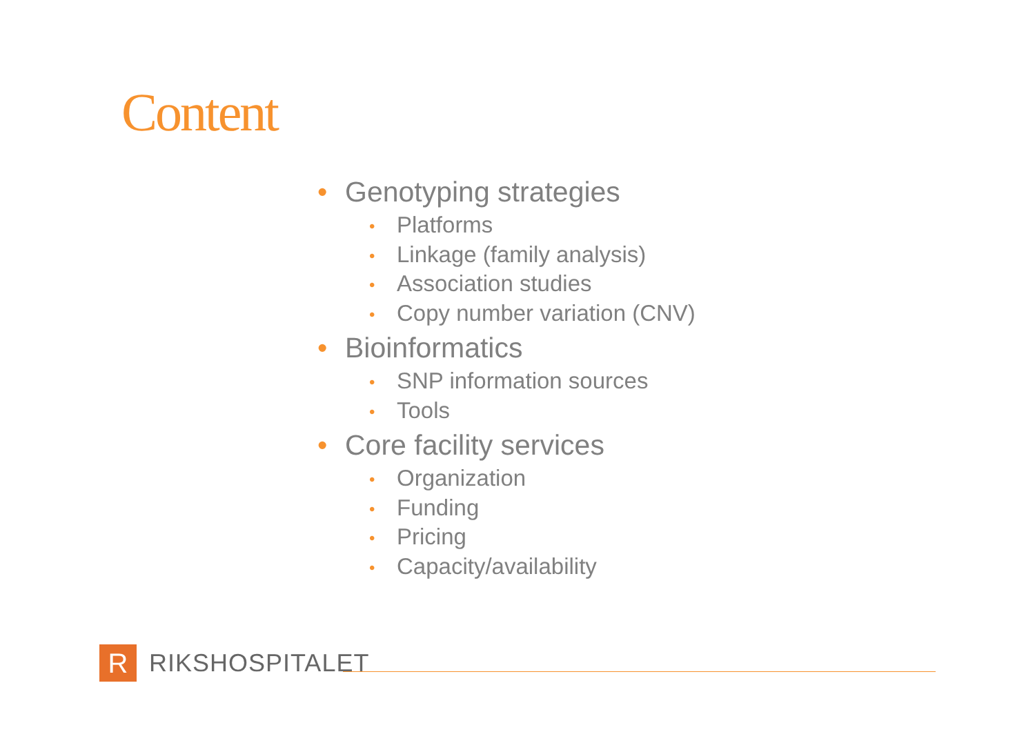Content
• Genotyping strategies
• Platforms
• Linkage (family analysis)
• Association studies
• Copy number variation (CNV)
• Bioinformatics
• SNP information sources
• Tools
• Core facility services
• Organization
• Funding
• Pricing
• Capacity/availability
R
RIKSHOSPITALET